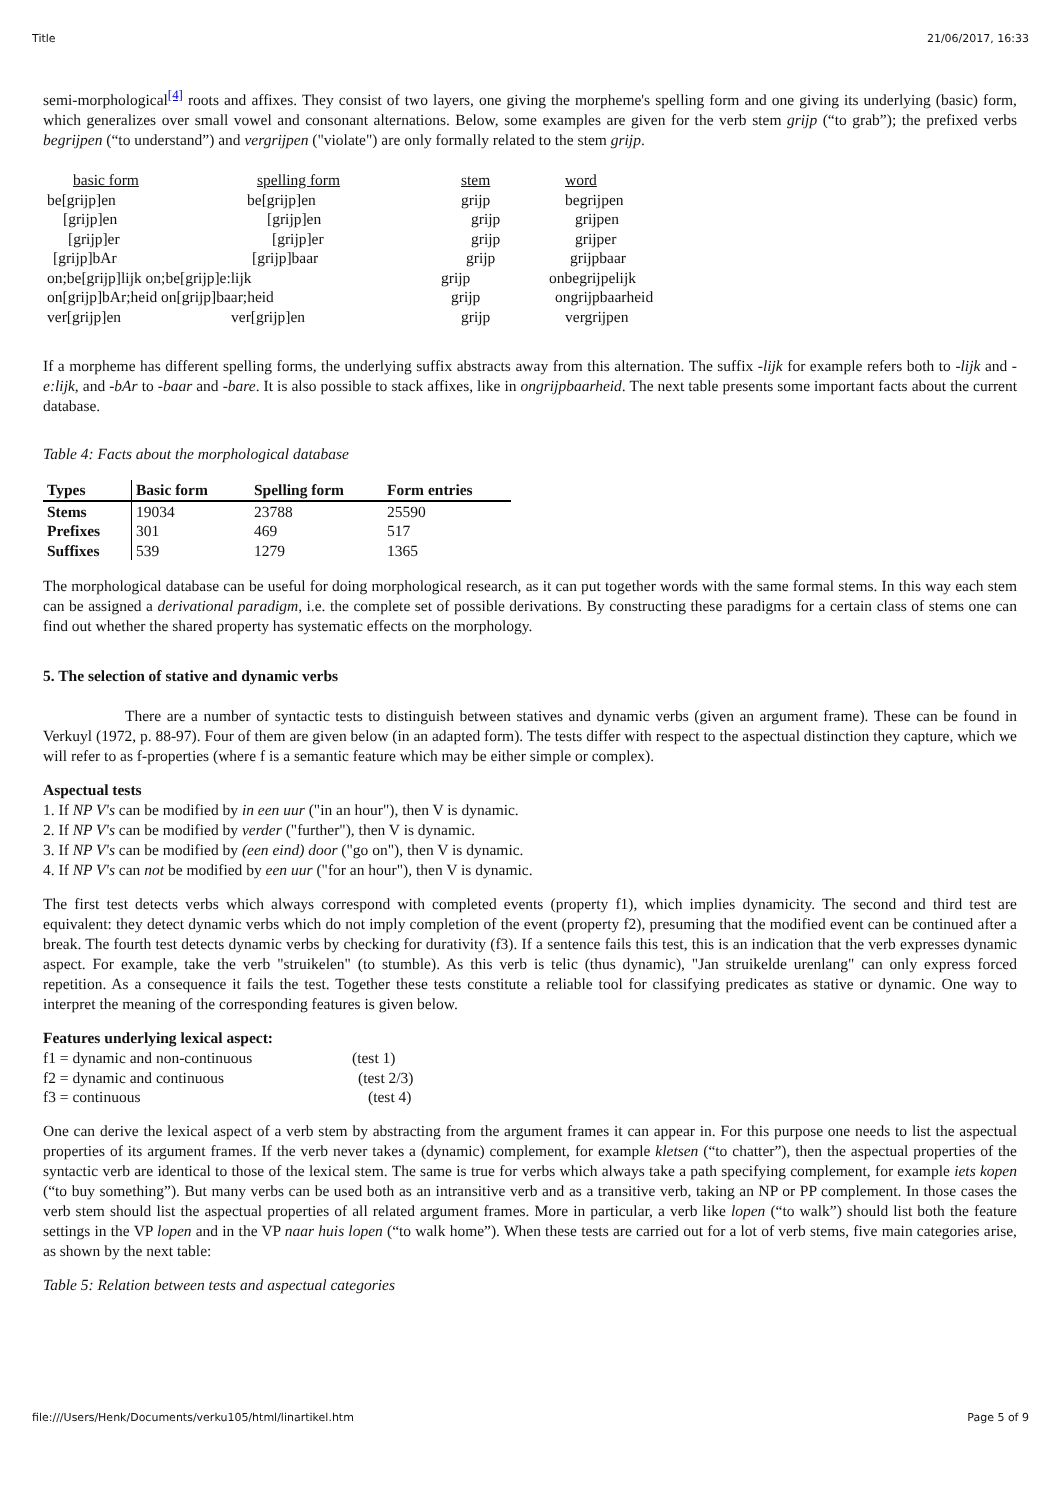Title 21/06/2017, 16:33
semi-morphological<sup>[4]</sup> roots and affixes. They consist of two layers, one giving the morpheme's spelling form and one giving its underlying (basic) form, which generalizes over small vowel and consonant alternations. Below, some examples are given for the verb stem grijp (“to grab”); the prefixed verbs begrijpen (“to understand”) and vergrijpen ("violate") are only formally related to the stem grijp.
| basic form | spelling form | stem | word |
| be[grijp]en | be[grijp]en | grijp | begrijpen |
| [grijp]en | [grijp]en | grijp | grijpen |
| [grijp]er | [grijp]er | grijp | grijper |
| [grijp]bAr | [grijp]baar | grijp | grijpbaar |
| on;be[grijp]lijk on;be[grijp]e:lijk | | grijp | onbegrijpelijk |
| on[grijp]bAr;heid on[grijp]baar;heid | | grijp | ongrijpbaarheid |
| ver[grijp]en | ver[grijp]en | grijp | vergrijpen |
If a morpheme has different spelling forms, the underlying suffix abstracts away from this alternation. The suffix -lijk for example refers both to -lijk and -e:lijk, and -bAr to -baar and -bare. It is also possible to stack affixes, like in ongrijpbaarheid. The next table presents some important facts about the current database.
Table 4: Facts about the morphological database
| Types | Basic form | Spelling form | Form entries |
| --- | --- | --- | --- |
| Stems | 19034 | 23788 | 25590 |
| Prefixes | 301 | 469 | 517 |
| Suffixes | 539 | 1279 | 1365 |
The morphological database can be useful for doing morphological research, as it can put together words with the same formal stems. In this way each stem can be assigned a derivational paradigm, i.e. the complete set of possible derivations. By constructing these paradigms for a certain class of stems one can find out whether the shared property has systematic effects on the morphology.
5. The selection of stative and dynamic verbs
There are a number of syntactic tests to distinguish between statives and dynamic verbs (given an argument frame). These can be found in Verkuyl (1972, p. 88-97). Four of them are given below (in an adapted form). The tests differ with respect to the aspectual distinction they capture, which we will refer to as f-properties (where f is a semantic feature which may be either simple or complex).
Aspectual tests
1. If NP V's can be modified by in een uur ("in an hour"), then V is dynamic.
2. If NP V's can be modified by verder ("further"), then V is dynamic.
3. If NP V's can be modified by (een eind) door ("go on"), then V is dynamic.
4. If NP V's can not be modified by een uur ("for an hour"), then V is dynamic.
The first test detects verbs which always correspond with completed events (property f1), which implies dynamicity. The second and third test are equivalent: they detect dynamic verbs which do not imply completion of the event (property f2), presuming that the modified event can be continued after a break. The fourth test detects dynamic verbs by checking for durativity (f3). If a sentence fails this test, this is an indication that the verb expresses dynamic aspect. For example, take the verb "struikelen" (to stumble). As this verb is telic (thus dynamic), "Jan struikelde urenlang" can only express forced repetition. As a consequence it fails the test. Together these tests constitute a reliable tool for classifying predicates as stative or dynamic. One way to interpret the meaning of the corresponding features is given below.
Features underlying lexical aspect:
| f1 = dynamic and non-continuous | (test 1) |
| f2 = dynamic and continuous | (test 2/3) |
| f3 = continuous | (test 4) |
One can derive the lexical aspect of a verb stem by abstracting from the argument frames it can appear in. For this purpose one needs to list the aspectual properties of its argument frames. If the verb never takes a (dynamic) complement, for example kletsen (“to chatter”), then the aspectual properties of the syntactic verb are identical to those of the lexical stem. The same is true for verbs which always take a path specifying complement, for example iets kopen (“to buy something”). But many verbs can be used both as an intransitive verb and as a transitive verb, taking an NP or PP complement. In those cases the verb stem should list the aspectual properties of all related argument frames. More in particular, a verb like lopen (“to walk”) should list both the feature settings in the VP lopen and in the VP naar huis lopen (“to walk home”). When these tests are carried out for a lot of verb stems, five main categories arise, as shown by the next table:
Table 5: Relation between tests and aspectual categories
file:///Users/Henk/Documents/verku105/html/linartikel.htm Page 5 of 9